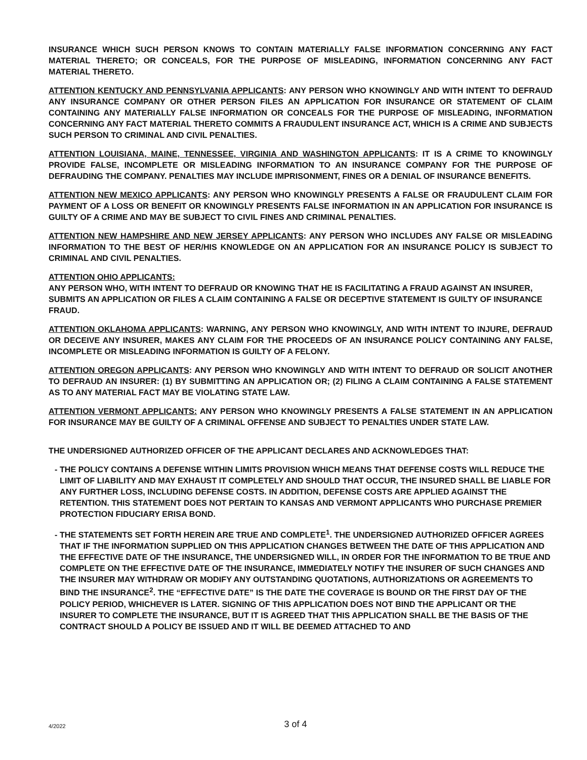INSURANCE WHICH SUCH PERSON KNOWS TO CONTAIN MATERIALLY FALSE INFORMATION CONCERNING ANY FACT MATERIAL THERETO; OR CONCEALS, FOR THE PURPOSE OF MISLEADING, INFORMATION CONCERNING ANY FACT MATERIAL THERETO.
ATTENTION KENTUCKY AND PENNSYLVANIA APPLICANTS: ANY PERSON WHO KNOWINGLY AND WITH INTENT TO DEFRAUD ANY INSURANCE COMPANY OR OTHER PERSON FILES AN APPLICATION FOR INSURANCE OR STATEMENT OF CLAIM CONTAINING ANY MATERIALLY FALSE INFORMATION OR CONCEALS FOR THE PURPOSE OF MISLEADING, INFORMATION CONCERNING ANY FACT MATERIAL THERETO COMMITS A FRAUDULENT INSURANCE ACT, WHICH IS A CRIME AND SUBJECTS SUCH PERSON TO CRIMINAL AND CIVIL PENALTIES.
ATTENTION LOUISIANA, MAINE, TENNESSEE, VIRGINIA AND WASHINGTON APPLICANTS: IT IS A CRIME TO KNOWINGLY PROVIDE FALSE, INCOMPLETE OR MISLEADING INFORMATION TO AN INSURANCE COMPANY FOR THE PURPOSE OF DEFRAUDING THE COMPANY. PENALTIES MAY INCLUDE IMPRISONMENT, FINES OR A DENIAL OF INSURANCE BENEFITS.
ATTENTION NEW MEXICO APPLICANTS: ANY PERSON WHO KNOWINGLY PRESENTS A FALSE OR FRAUDULENT CLAIM FOR PAYMENT OF A LOSS OR BENEFIT OR KNOWINGLY PRESENTS FALSE INFORMATION IN AN APPLICATION FOR INSURANCE IS GUILTY OF A CRIME AND MAY BE SUBJECT TO CIVIL FINES AND CRIMINAL PENALTIES.
ATTENTION NEW HAMPSHIRE AND NEW JERSEY APPLICANTS: ANY PERSON WHO INCLUDES ANY FALSE OR MISLEADING INFORMATION TO THE BEST OF HER/HIS KNOWLEDGE ON AN APPLICATION FOR AN INSURANCE POLICY IS SUBJECT TO CRIMINAL AND CIVIL PENALTIES.
ATTENTION OHIO APPLICANTS:
ANY PERSON WHO, WITH INTENT TO DEFRAUD OR KNOWING THAT HE IS FACILITATING A FRAUD AGAINST AN INSURER, SUBMITS AN APPLICATION OR FILES A CLAIM CONTAINING A FALSE OR DECEPTIVE STATEMENT IS GUILTY OF INSURANCE FRAUD.
ATTENTION OKLAHOMA APPLICANTS: WARNING, ANY PERSON WHO KNOWINGLY, AND WITH INTENT TO INJURE, DEFRAUD OR DECEIVE ANY INSURER, MAKES ANY CLAIM FOR THE PROCEEDS OF AN INSURANCE POLICY CONTAINING ANY FALSE, INCOMPLETE OR MISLEADING INFORMATION IS GUILTY OF A FELONY.
ATTENTION OREGON APPLICANTS: ANY PERSON WHO KNOWINGLY AND WITH INTENT TO DEFRAUD OR SOLICIT ANOTHER TO DEFRAUD AN INSURER: (1) BY SUBMITTING AN APPLICATION OR; (2) FILING A CLAIM CONTAINING A FALSE STATEMENT AS TO ANY MATERIAL FACT MAY BE VIOLATING STATE LAW.
ATTENTION VERMONT APPLICANTS: ANY PERSON WHO KNOWINGLY PRESENTS A FALSE STATEMENT IN AN APPLICATION FOR INSURANCE MAY BE GUILTY OF A CRIMINAL OFFENSE AND SUBJECT TO PENALTIES UNDER STATE LAW.
THE UNDERSIGNED AUTHORIZED OFFICER OF THE APPLICANT DECLARES AND ACKNOWLEDGES THAT:
- THE POLICY CONTAINS A DEFENSE WITHIN LIMITS PROVISION WHICH MEANS THAT DEFENSE COSTS WILL REDUCE THE LIMIT OF LIABILITY AND MAY EXHAUST IT COMPLETELY AND SHOULD THAT OCCUR, THE INSURED SHALL BE LIABLE FOR ANY FURTHER LOSS, INCLUDING DEFENSE COSTS. IN ADDITION, DEFENSE COSTS ARE APPLIED AGAINST THE RETENTION. THIS STATEMENT DOES NOT PERTAIN TO KANSAS AND VERMONT APPLICANTS WHO PURCHASE PREMIER PROTECTION FIDUCIARY ERISA BOND.
- THE STATEMENTS SET FORTH HEREIN ARE TRUE AND COMPLETE<sup>1</sup>. THE UNDERSIGNED AUTHORIZED OFFICER AGREES THAT IF THE INFORMATION SUPPLIED ON THIS APPLICATION CHANGES BETWEEN THE DATE OF THIS APPLICATION AND THE EFFECTIVE DATE OF THE INSURANCE, THE UNDERSIGNED WILL, IN ORDER FOR THE INFORMATION TO BE TRUE AND COMPLETE ON THE EFFECTIVE DATE OF THE INSURANCE, IMMEDIATELY NOTIFY THE INSURER OF SUCH CHANGES AND THE INSURER MAY WITHDRAW OR MODIFY ANY OUTSTANDING QUOTATIONS, AUTHORIZATIONS OR AGREEMENTS TO BIND THE INSURANCE<sup>2</sup>. THE “EFFECTIVE DATE” IS THE DATE THE COVERAGE IS BOUND OR THE FIRST DAY OF THE POLICY PERIOD, WHICHEVER IS LATER. SIGNING OF THIS APPLICATION DOES NOT BIND THE APPLICANT OR THE INSURER TO COMPLETE THE INSURANCE, BUT IT IS AGREED THAT THIS APPLICATION SHALL BE THE BASIS OF THE CONTRACT SHOULD A POLICY BE ISSUED AND IT WILL BE DEEMED ATTACHED TO AND
4/2022
3 of 4